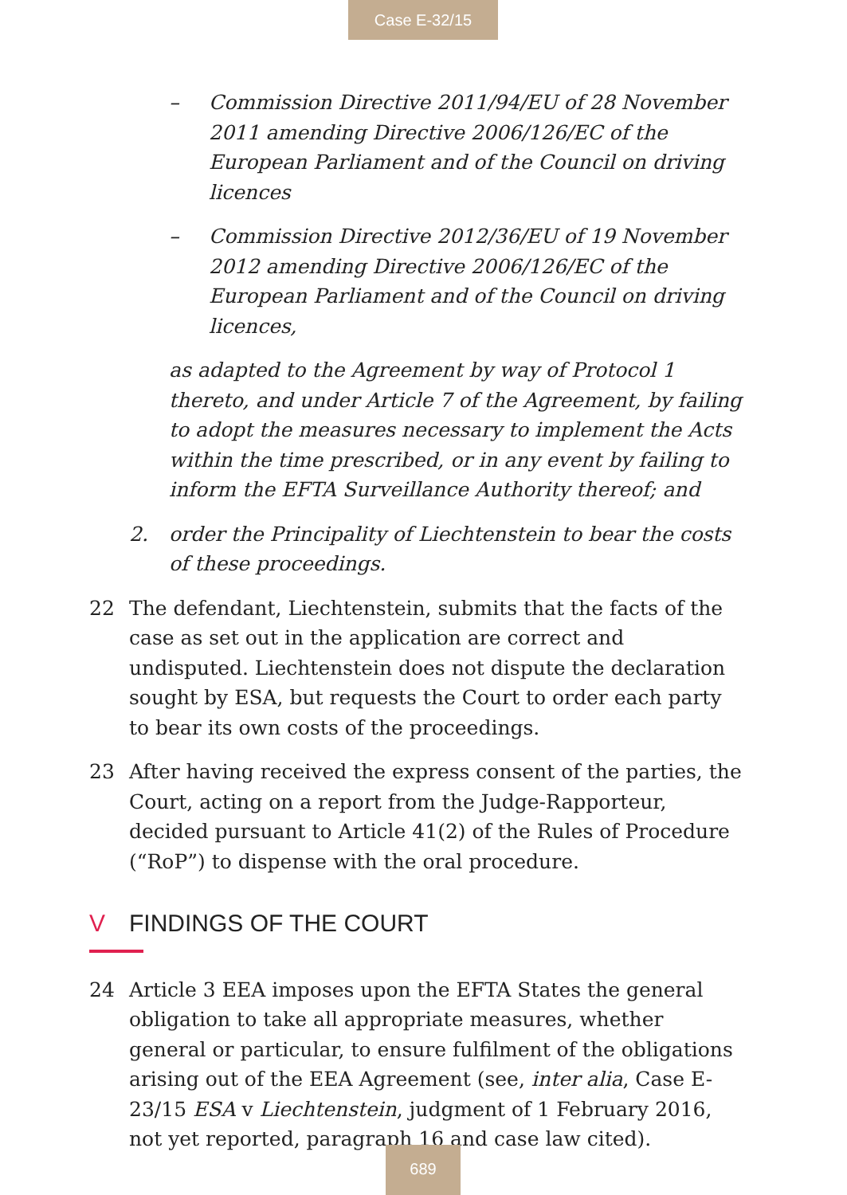Case E-32/15
– Commission Directive 2011/94/EU of 28 November 2011 amending Directive 2006/126/EC of the European Parliament and of the Council on driving licences
– Commission Directive 2012/36/EU of 19 November 2012 amending Directive 2006/126/EC of the European Parliament and of the Council on driving licences,
as adapted to the Agreement by way of Protocol 1 thereto, and under Article 7 of the Agreement, by failing to adopt the measures necessary to implement the Acts within the time prescribed, or in any event by failing to inform the EFTA Surveillance Authority thereof; and
2. order the Principality of Liechtenstein to bear the costs of these proceedings.
22 The defendant, Liechtenstein, submits that the facts of the case as set out in the application are correct and undisputed. Liechtenstein does not dispute the declaration sought by ESA, but requests the Court to order each party to bear its own costs of the proceedings.
23 After having received the express consent of the parties, the Court, acting on a report from the Judge-Rapporteur, decided pursuant to Article 41(2) of the Rules of Procedure (“RoP”) to dispense with the oral procedure.
V FINDINGS OF THE COURT
24 Article 3 EEA imposes upon the EFTA States the general obligation to take all appropriate measures, whether general or particular, to ensure fulfilment of the obligations arising out of the EEA Agreement (see, inter alia, Case E-23/15 ESA v Liechtenstein, judgment of 1 February 2016, not yet reported, paragraph 16 and case law cited).
689